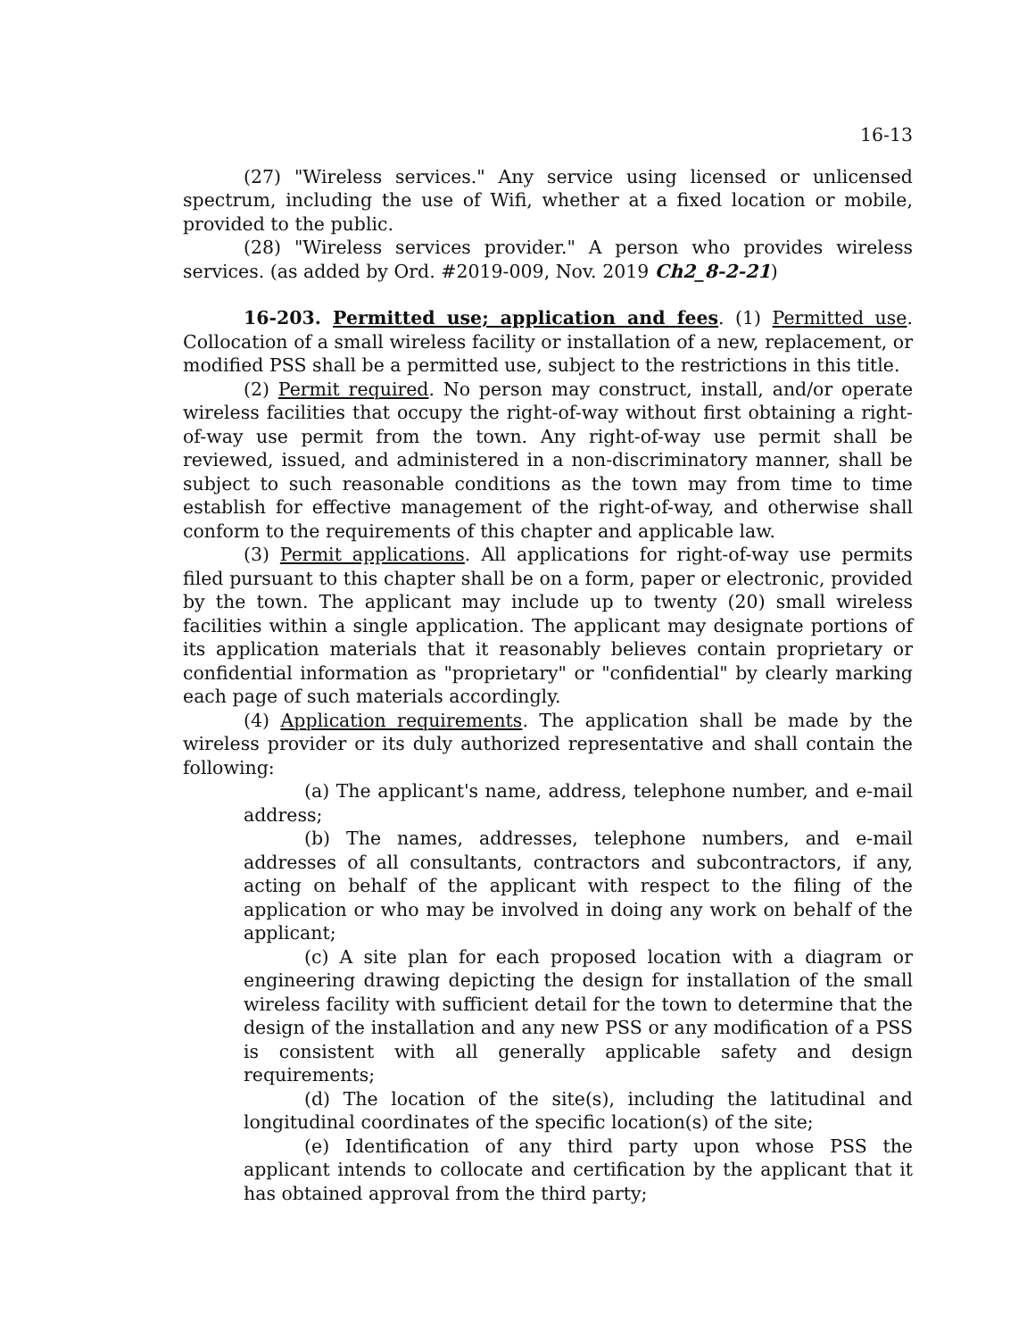16-13
(27) "Wireless services." Any service using licensed or unlicensed spectrum, including the use of Wifi, whether at a fixed location or mobile, provided to the public.
(28) "Wireless services provider." A person who provides wireless services. (as added by Ord. #2019-009, Nov. 2019 Ch2_8-2-21)
16-203. Permitted use; application and fees. (1) Permitted use. Collocation of a small wireless facility or installation of a new, replacement, or modified PSS shall be a permitted use, subject to the restrictions in this title.
(2) Permit required. No person may construct, install, and/or operate wireless facilities that occupy the right-of-way without first obtaining a right-of-way use permit from the town. Any right-of-way use permit shall be reviewed, issued, and administered in a non-discriminatory manner, shall be subject to such reasonable conditions as the town may from time to time establish for effective management of the right-of-way, and otherwise shall conform to the requirements of this chapter and applicable law.
(3) Permit applications. All applications for right-of-way use permits filed pursuant to this chapter shall be on a form, paper or electronic, provided by the town. The applicant may include up to twenty (20) small wireless facilities within a single application. The applicant may designate portions of its application materials that it reasonably believes contain proprietary or confidential information as "proprietary" or "confidential" by clearly marking each page of such materials accordingly.
(4) Application requirements. The application shall be made by the wireless provider or its duly authorized representative and shall contain the following:
(a) The applicant's name, address, telephone number, and e-mail address;
(b) The names, addresses, telephone numbers, and e-mail addresses of all consultants, contractors and subcontractors, if any, acting on behalf of the applicant with respect to the filing of the application or who may be involved in doing any work on behalf of the applicant;
(c) A site plan for each proposed location with a diagram or engineering drawing depicting the design for installation of the small wireless facility with sufficient detail for the town to determine that the design of the installation and any new PSS or any modification of a PSS is consistent with all generally applicable safety and design requirements;
(d) The location of the site(s), including the latitudinal and longitudinal coordinates of the specific location(s) of the site;
(e) Identification of any third party upon whose PSS the applicant intends to collocate and certification by the applicant that it has obtained approval from the third party;